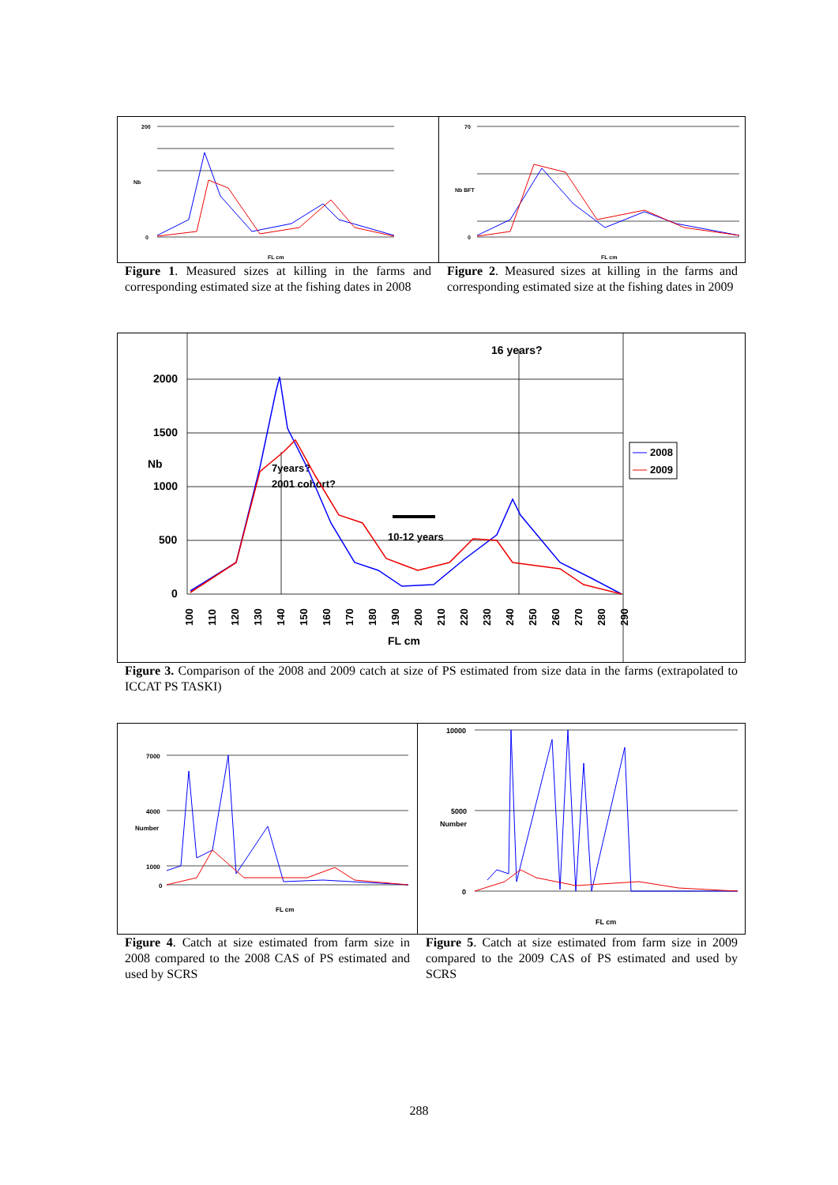200
0
Nb
FL cm
70
0
Nb BFT
FL cm
Figure 1. Measured sizes at killing in the farms and corresponding estimated size at the fishing dates in 2008
Figure 2. Measured sizes at killing in the farms and corresponding estimated size at the fishing dates in 2009
2000
1500
1000
500
0
Nb
16 years?
7years?
2001 cohort?
10-12 years
FL cm
100
110
120
130
140
150
160
170
180
190
200
210
220
230
240
250
260
270
280
290
2008
2009
Figure 3. Comparison of the 2008 and 2009 catch at size of PS estimated from size data in the farms (extrapolated to ICCAT PS TASKI)
7000
4000
1000
0
Number
FL cm
10000
5000
0
Number
FL cm
Figure 4. Catch at size estimated from farm size in 2008 compared to the 2008 CAS of PS estimated and used by SCRS
Figure 5. Catch at size estimated from farm size in 2009 compared to the 2009 CAS of PS estimated and used by SCRS
288